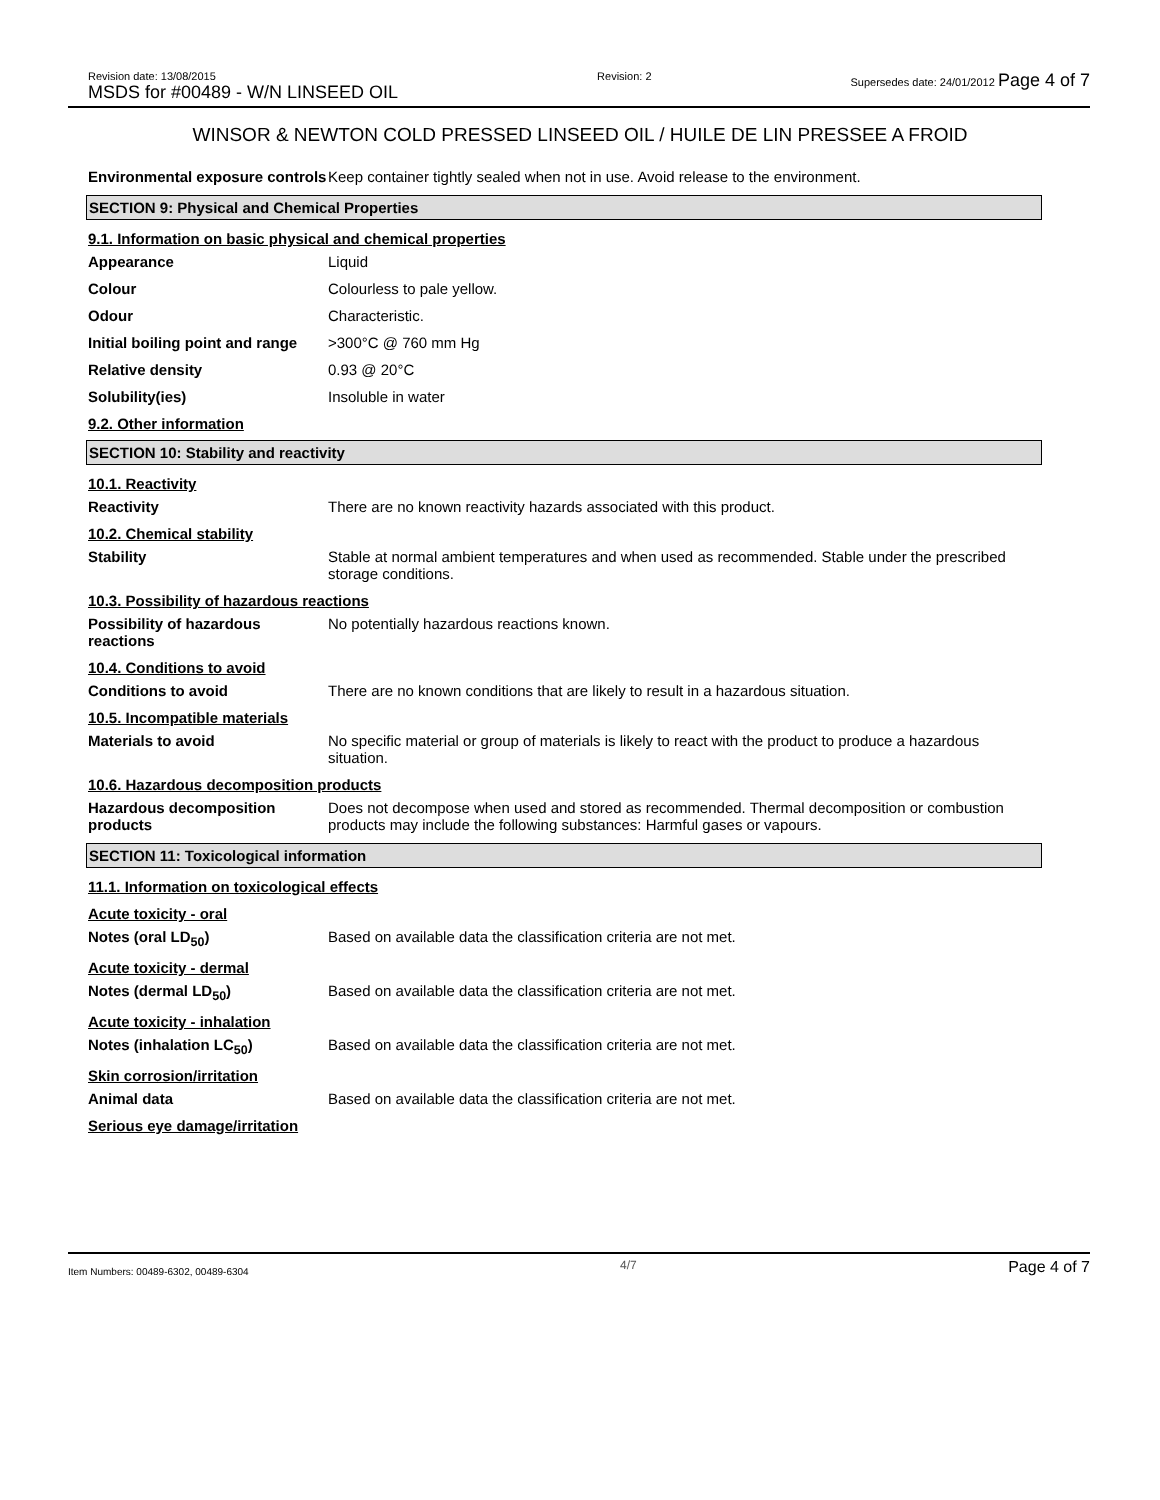Revision date: 13/08/2015
MSDS for #00489 - W/N LINSEED OIL
Revision: 2 Supersedes date: 24/01/2012 Page 4 of 7
WINSOR & NEWTON COLD PRESSED LINSEED OIL / HUILE DE LIN PRESSEE A FROID
Environmental exposure controls
Keep container tightly sealed when not in use. Avoid release to the environment.
SECTION 9: Physical and Chemical Properties
9.1. Information on basic physical and chemical properties
Appearance Liquid
Colour Colourless to pale yellow.
Odour Characteristic.
Initial boiling point and range
>300°C @ 760 mm Hg
Relative density 0.93 @ 20°C
Solubility(ies) Insoluble in water
9.2. Other information
SECTION 10: Stability and reactivity
10.1. Reactivity
Reactivity There are no known reactivity hazards associated with this product.
10.2. Chemical stability
Stability Stable at normal ambient temperatures and when used as recommended. Stable under the prescribed storage conditions.
10.3. Possibility of hazardous reactions
Possibility of hazardous reactions
No potentially hazardous reactions known.
10.4. Conditions to avoid
Conditions to avoid There are no known conditions that are likely to result in a hazardous situation.
10.5. Incompatible materials
Materials to avoid No specific material or group of materials is likely to react with the product to produce a hazardous situation.
10.6. Hazardous decomposition products
Hazardous decomposition products
Does not decompose when used and stored as recommended. Thermal decomposition or combustion products may include the following substances: Harmful gases or vapours.
SECTION 11: Toxicological information
11.1. Information on toxicological effects
Acute toxicity - oral
Notes (oral LD<sub>50</sub>) Based on available data the classification criteria are not met.
Acute toxicity - dermal
Notes (dermal LD<sub>50</sub>) Based on available data the classification criteria are not met.
Acute toxicity - inhalation
Notes (inhalation LC<sub>50</sub>) Based on available data the classification criteria are not met.
Skin corrosion/irritation
Animal data Based on available data the classification criteria are not met.
Serious eye damage/irritation
Item Numbers: 00489-6302, 00489-6304 4/7 Page 4 of 7